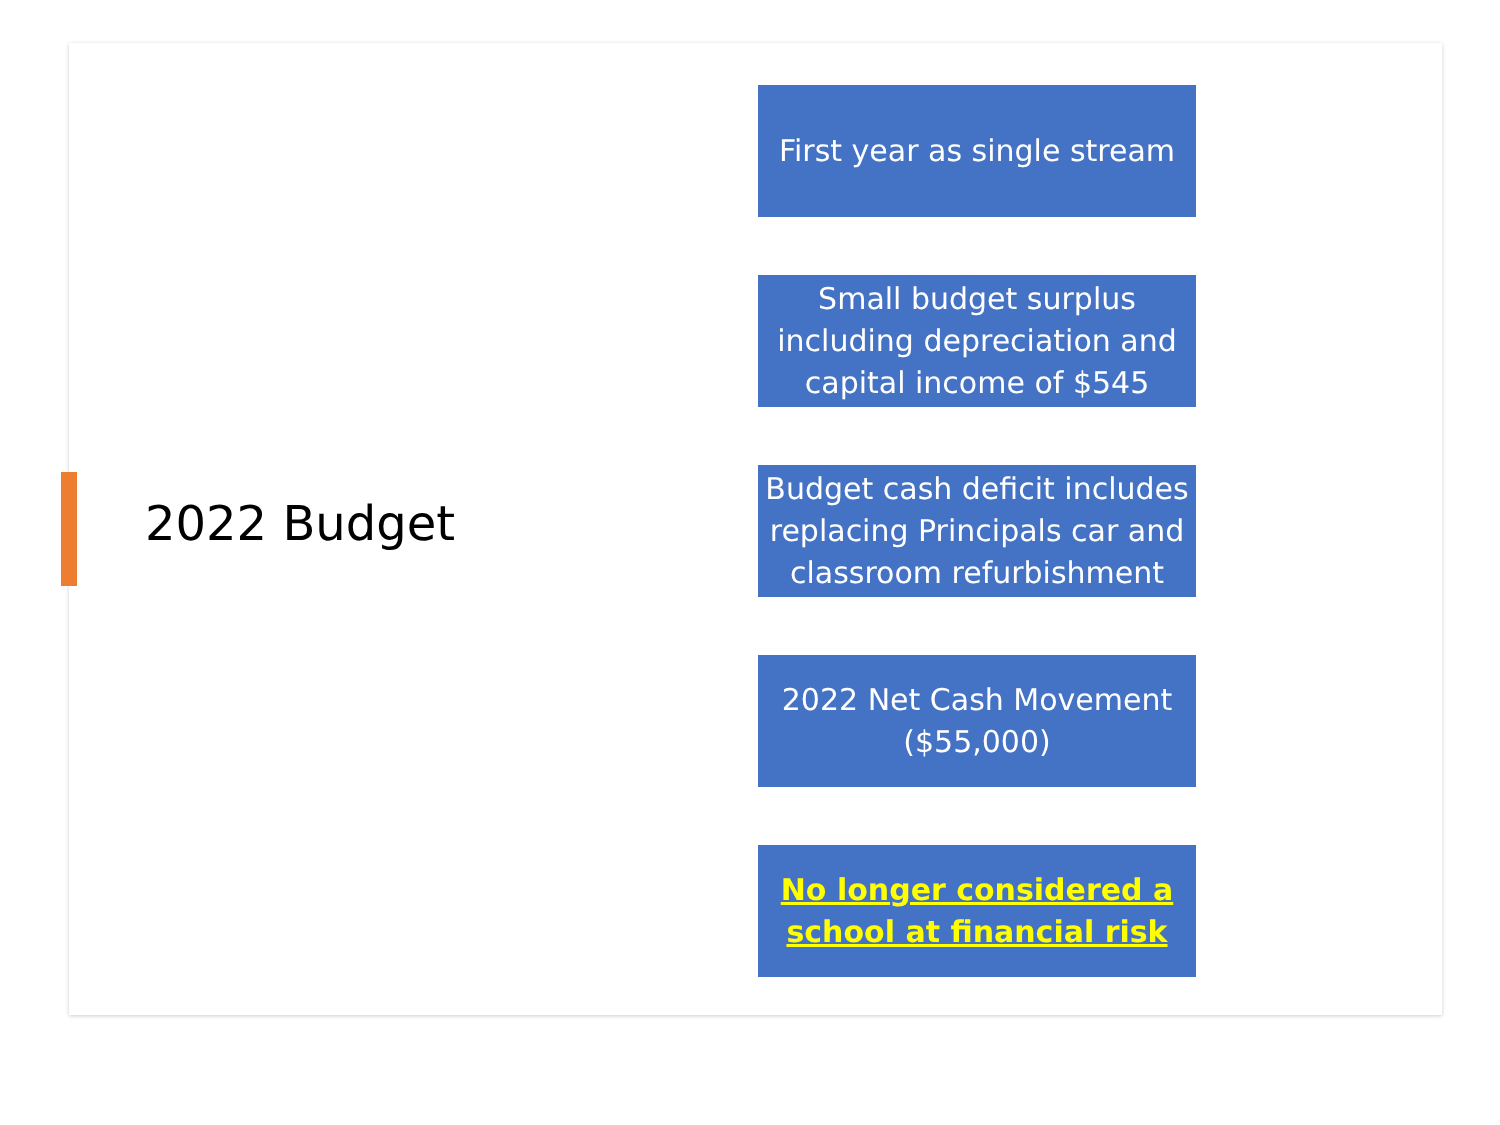2022 Budget
First year as single stream
Small budget surplus including depreciation and capital income of $545
Budget cash deficit includes replacing Principals car and classroom refurbishment
2022 Net Cash Movement ($55,000)
No longer considered a school at financial risk